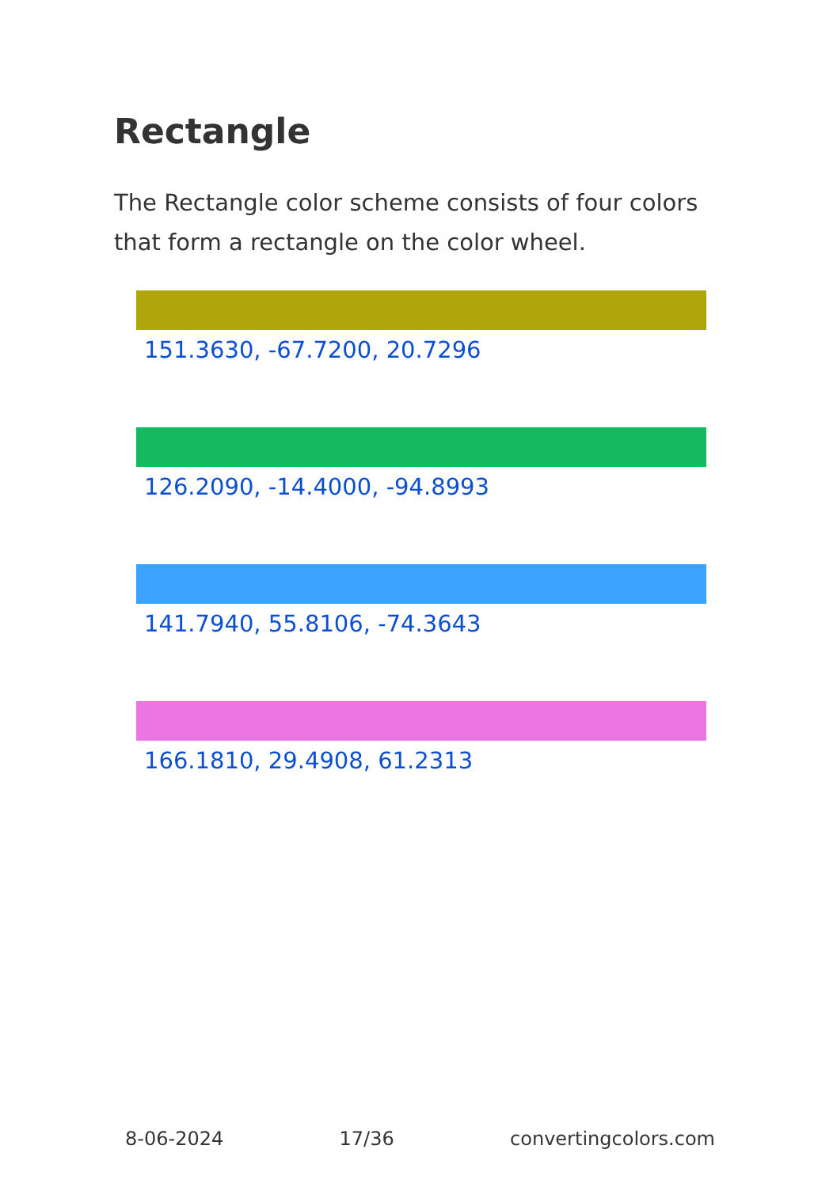Rectangle
The Rectangle color scheme consists of four colors that form a rectangle on the color wheel.
151.3630, -67.7200, 20.7296
126.2090, -14.4000, -94.8993
141.7940, 55.8106, -74.3643
166.1810, 29.4908, 61.2313
8-06-2024 17/36 convertingcolors.com